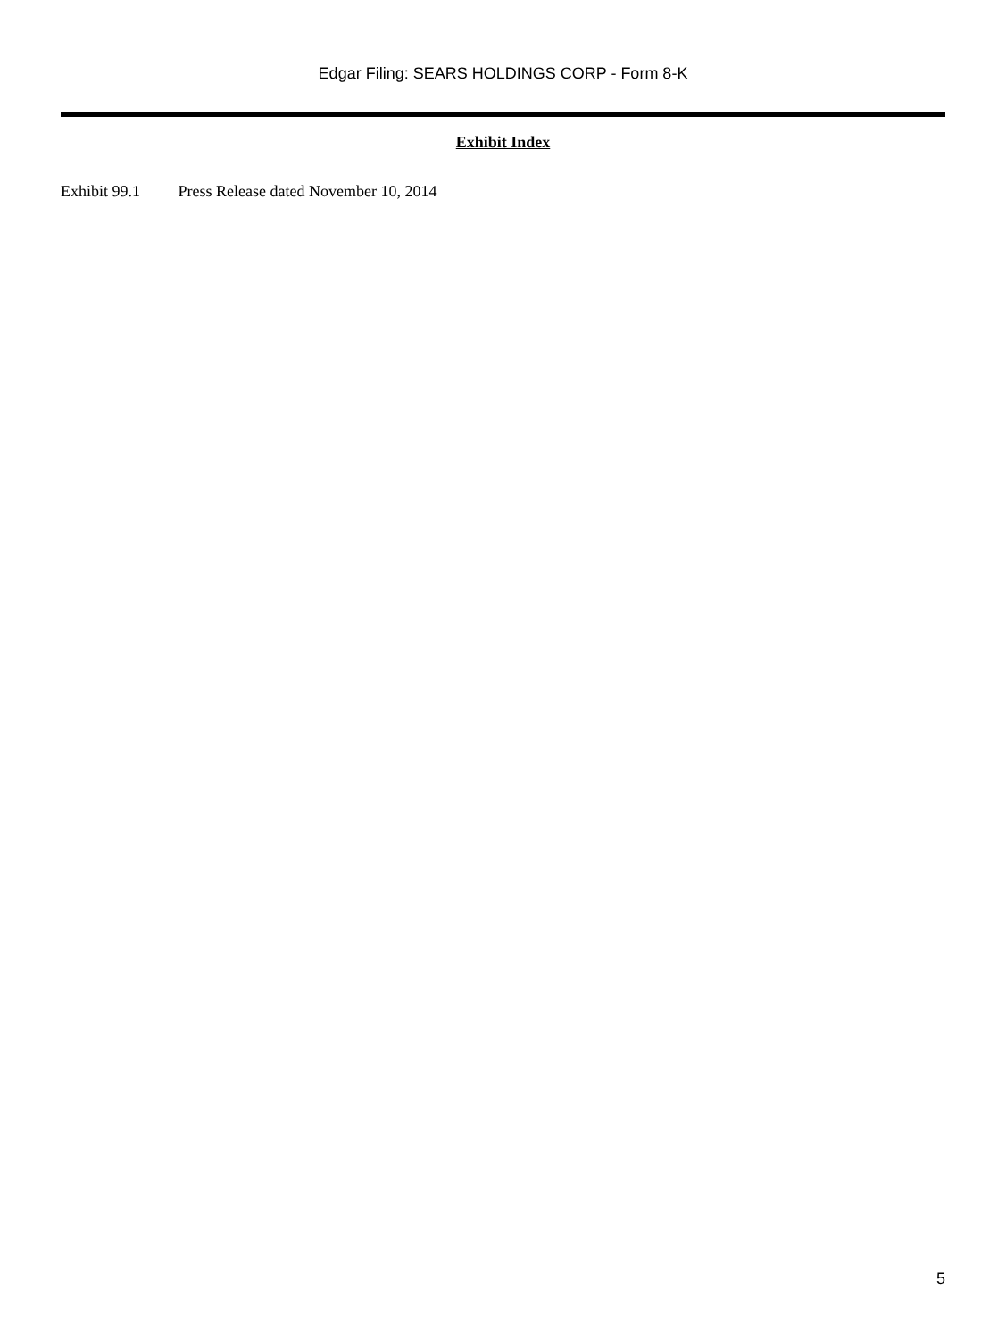Edgar Filing: SEARS HOLDINGS CORP - Form 8-K
Exhibit Index
Exhibit 99.1 Press Release dated November 10, 2014
5